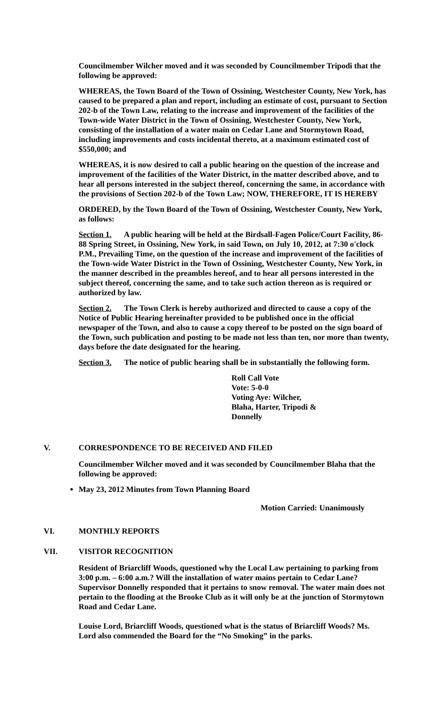Councilmember Wilcher moved and it was seconded by Councilmember Tripodi that the following be approved:
WHEREAS, the Town Board of the Town of Ossining, Westchester County, New York, has caused to be prepared a plan and report, including an estimate of cost, pursuant to Section 202-b of the Town Law, relating to the increase and improvement of the facilities of the Town-wide Water District in the Town of Ossining, Westchester County, New York, consisting of the installation of a water main on Cedar Lane and Stormytown Road, including improvements and costs incidental thereto, at a maximum estimated cost of $550,000; and
WHEREAS, it is now desired to call a public hearing on the question of the increase and improvement of the facilities of the Water District, in the matter described above, and to hear all persons interested in the subject thereof, concerning the same, in accordance with the provisions of Section 202-b of the Town Law; NOW, THEREFORE, IT IS HEREBY
ORDERED, by the Town Board of the Town of Ossining, Westchester County, New York, as follows:
Section 1. A public hearing will be held at the Birdsall-Fagen Police/Court Facility, 86-88 Spring Street, in Ossining, New York, in said Town, on July 10, 2012, at 7:30 o'clock P.M., Prevailing Time, on the question of the increase and improvement of the facilities of the Town-wide Water District in the Town of Ossining, Westchester County, New York, in the manner described in the preambles hereof, and to hear all persons interested in the subject thereof, concerning the same, and to take such action thereon as is required or authorized by law.
Section 2. The Town Clerk is hereby authorized and directed to cause a copy of the Notice of Public Hearing hereinafter provided to be published once in the official newspaper of the Town, and also to cause a copy thereof to be posted on the sign board of the Town, such publication and posting to be made not less than ten, nor more than twenty, days before the date designated for the hearing.
Section 3. The notice of public hearing shall be in substantially the following form.
Roll Call Vote
Vote: 5-0-0
Voting Aye: Wilcher,
Blaha, Harter, Tripodi &
Donnelly
V. CORRESPONDENCE TO BE RECEIVED AND FILED
Councilmember Wilcher moved and it was seconded by Councilmember Blaha that the following be approved:
May 23, 2012 Minutes from Town Planning Board
Motion Carried: Unanimously
VI. MONTHLY REPORTS
VII. VISITOR RECOGNITION
Resident of Briarcliff Woods, questioned why the Local Law pertaining to parking from 3:00 p.m. – 6:00 a.m.? Will the installation of water mains pertain to Cedar Lane? Supervisor Donnelly responded that it pertains to snow removal. The water main does not pertain to the flooding at the Brooke Club as it will only be at the junction of Stormytown Road and Cedar Lane.
Louise Lord, Briarcliff Woods, questioned what is the status of Briarcliff Woods? Ms. Lord also commended the Board for the “No Smoking” in the parks.